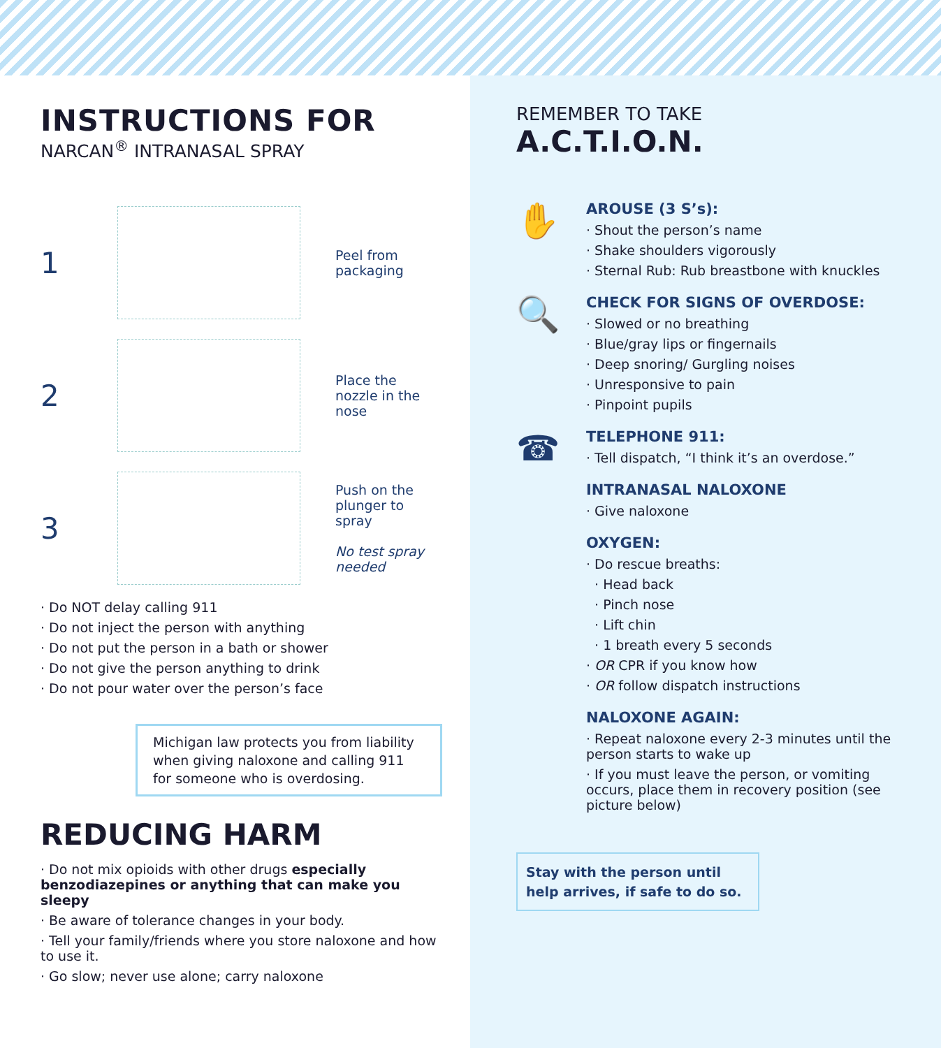INSTRUCTIONS FOR
NARCAN<sup>®</sup> INTRANASAL SPRAY
1
Peel from packaging
2
Place the nozzle in the nose
3
Push on the plunger to spray
No test spray needed
· Do NOT delay calling 911
· Do not inject the person with anything
· Do not put the person in a bath or shower
· Do not give the person anything to drink
· Do not pour water over the person’s face
Michigan law protects you from liability when giving naloxone and calling 911 for someone who is overdosing.
REDUCING HARM
· Do not mix opioids with other drugs especially benzodiazepines or anything that can make you sleepy
· Be aware of tolerance changes in your body.
· Tell your family/friends where you store naloxone and how to use it.
· Go slow; never use alone; carry naloxone
REMEMBER TO TAKE
A.C.T.I.O.N.
✋
AROUSE (3 S’s):
· Shout the person’s name
· Shake shoulders vigorously
· Sternal Rub: Rub breastbone with knuckles
🔍
CHECK FOR SIGNS OF OVERDOSE:
· Slowed or no breathing
· Blue/gray lips or fingernails
· Deep snoring/ Gurgling noises
· Unresponsive to pain
· Pinpoint pupils
☎
TELEPHONE 911:
· Tell dispatch, “I think it’s an overdose.”
INTRANASAL NALOXONE
· Give naloxone
OXYGEN:
· Do rescue breaths:
· Head back
· Pinch nose
· Lift chin
· 1 breath every 5 seconds
· OR CPR if you know how
· OR follow dispatch instructions
NALOXONE AGAIN:
· Repeat naloxone every 2-3 minutes until the person starts to wake up
· If you must leave the person, or vomiting occurs, place them in recovery position (see picture below)
Stay with the person until help arrives, if safe to do so.